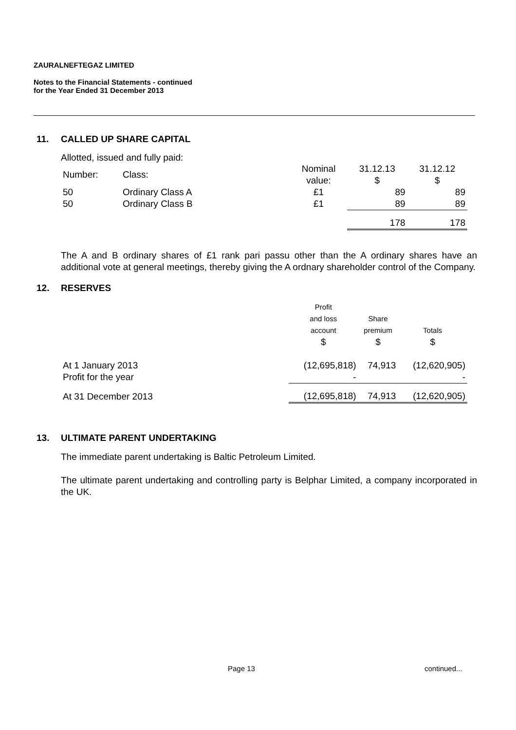ZAURALNEFTEGAZ LIMITED
Notes to the Financial Statements - continued
for the Year Ended 31 December 2013
11. CALLED UP SHARE CAPITAL
Allotted, issued and fully paid:
| Number: | Class: | Nominal value: | 31.12.13 $ | 31.12.12 $ |
| 50 | Ordinary Class A | £1 | 89 | 89 |
| 50 | Ordinary Class B | £1 | 89 | 89 |
| | | | 178 | 178 |
The A and B ordinary shares of £1 rank pari passu other than the A ordinary shares have an additional vote at general meetings, thereby giving the A ordnary shareholder control of the Company.
12. RESERVES
| | Profit and loss account | Share premium | Totals |
| | $ | $ | $ |
| At 1 January 2013 | (12,695,818) | 74,913 | (12,620,905) |
| Profit for the year | - | | - |
| At 31 December 2013 | (12,695,818) | 74,913 | (12,620,905) |
13. ULTIMATE PARENT UNDERTAKING
The immediate parent undertaking is Baltic Petroleum Limited.
The ultimate parent undertaking and controlling party is Belphar Limited, a company incorporated in the UK.
Page 13 continued...